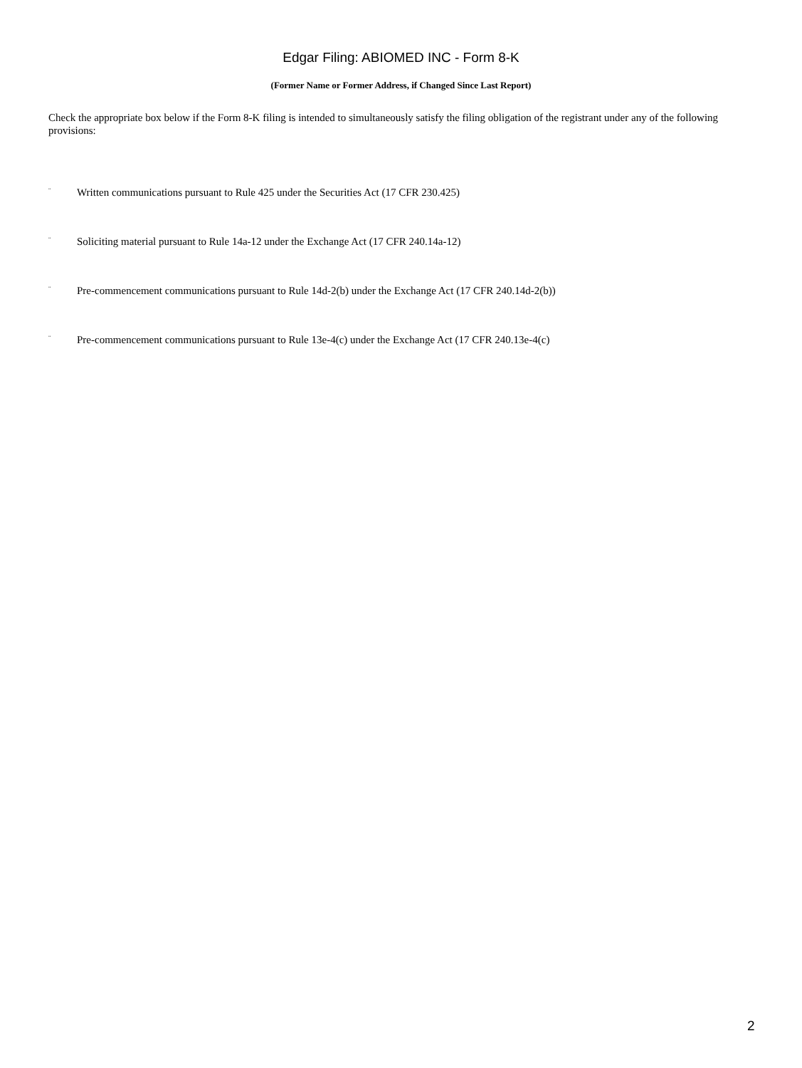Edgar Filing: ABIOMED INC - Form 8-K
(Former Name or Former Address, if Changed Since Last Report)
Check the appropriate box below if the Form 8-K filing is intended to simultaneously satisfy the filing obligation of the registrant under any of the following provisions:
¨ Written communications pursuant to Rule 425 under the Securities Act (17 CFR 230.425)
¨ Soliciting material pursuant to Rule 14a-12 under the Exchange Act (17 CFR 240.14a-12)
¨ Pre-commencement communications pursuant to Rule 14d-2(b) under the Exchange Act (17 CFR 240.14d-2(b))
¨ Pre-commencement communications pursuant to Rule 13e-4(c) under the Exchange Act (17 CFR 240.13e-4(c)
2